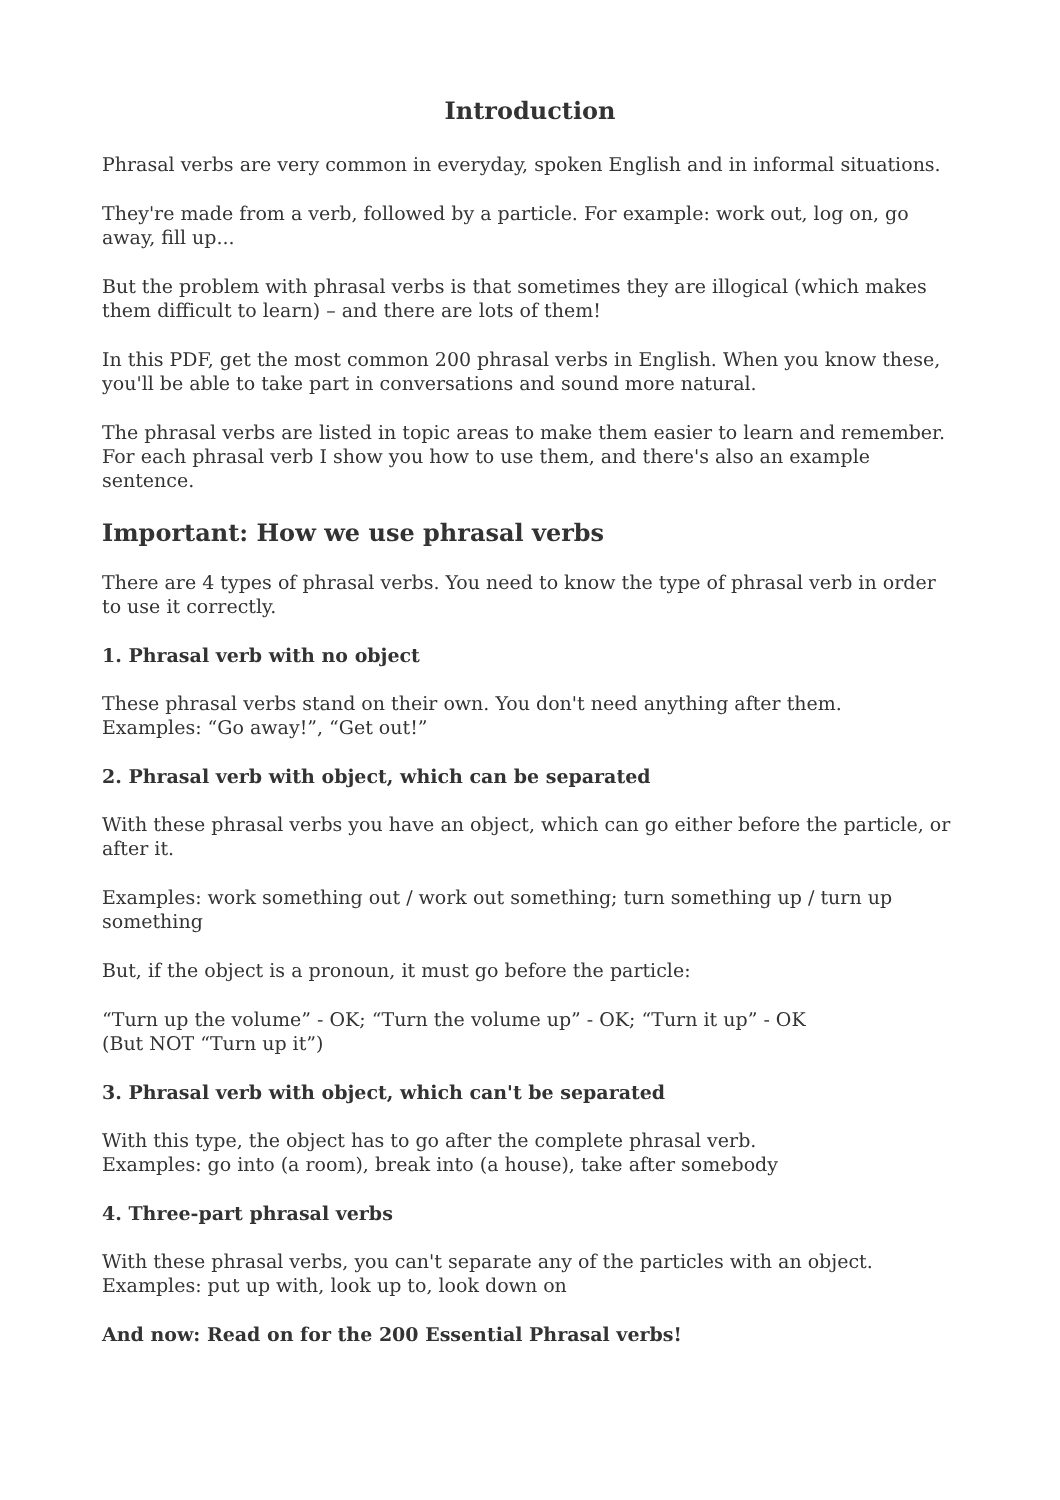Introduction
Phrasal verbs are very common in everyday, spoken English and in informal situations.
They're made from a verb, followed by a particle. For example: work out, log on, go away, fill up...
But the problem with phrasal verbs is that sometimes they are illogical (which makes them difficult to learn) – and there are lots of them!
In this PDF, get the most common 200 phrasal verbs in English. When you know these, you'll be able to take part in conversations and sound more natural.
The phrasal verbs are listed in topic areas to make them easier to learn and remember. For each phrasal verb I show you how to use them, and there's also an example sentence.
Important: How we use phrasal verbs
There are 4 types of phrasal verbs. You need to know the type of phrasal verb in order to use it correctly.
1. Phrasal verb with no object
These phrasal verbs stand on their own. You don't need anything after them.
Examples: “Go away!”, “Get out!”
2. Phrasal verb with object, which can be separated
With these phrasal verbs you have an object, which can go either before the particle, or after it.
Examples: work something out / work out something; turn something up / turn up something
But, if the object is a pronoun, it must go before the particle:
“Turn up the volume” - OK; “Turn the volume up” - OK; “Turn it up” - OK
(But NOT “Turn up it”)
3. Phrasal verb with object, which can't be separated
With this type, the object has to go after the complete phrasal verb.
Examples: go into (a room), break into (a house), take after somebody
4. Three-part phrasal verbs
With these phrasal verbs, you can't separate any of the particles with an object.
Examples: put up with, look up to, look down on
And now: Read on for the 200 Essential Phrasal verbs!